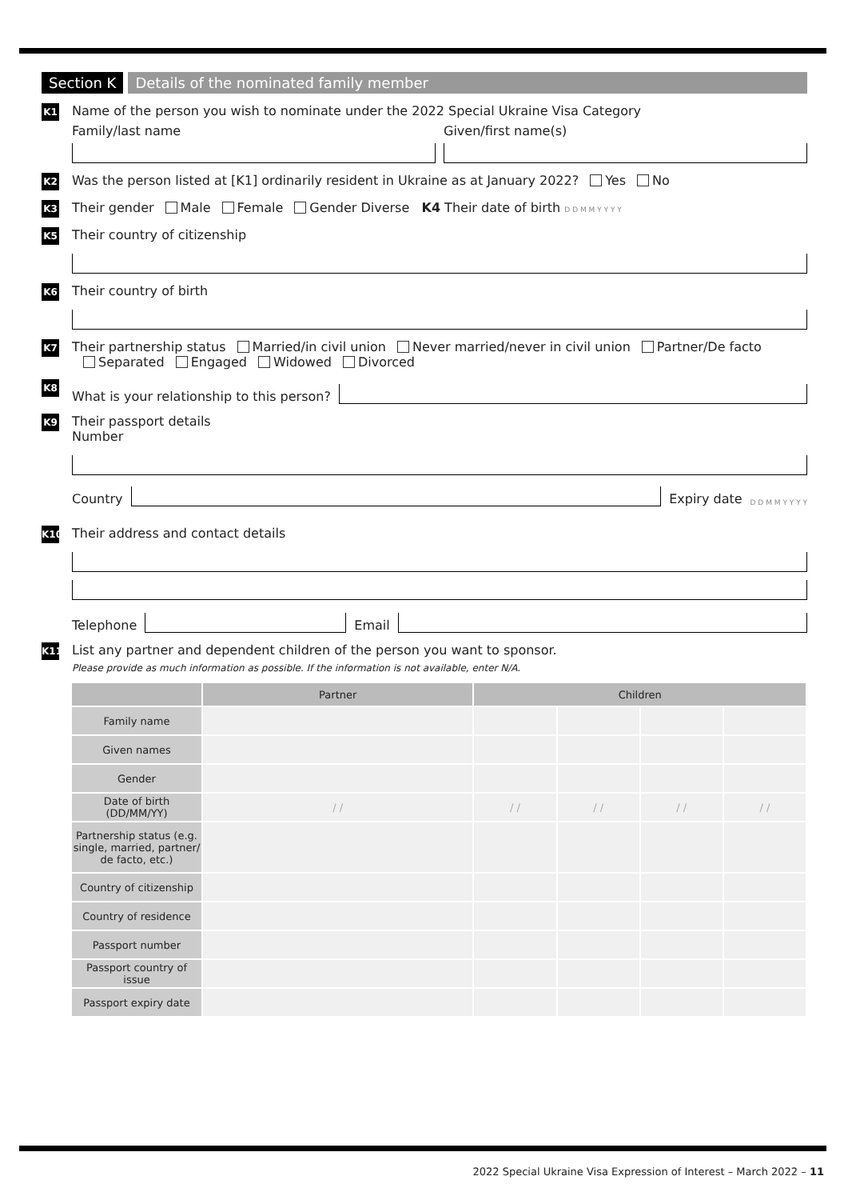Section K Details of the nominated family member
K1
Name of the person you wish to nominate under the 2022 Special Ukraine Visa Category
Family/last name
Given/first name(s)
K2
Was the person listed at [K1] ordinarily resident in Ukraine as at January 2022? Yes No
K3
Their gender Male Female Gender Diverse K4 Their date of birth D D M M Y Y Y Y
K5
Their country of citizenship
K6
Their country of birth
K7
Their partnership status Married/in civil union Never married/never in civil union Partner/De facto
Separated Engaged Widowed Divorced
K8
What is your relationship to this person?
K9
Their passport details
Number
Country
Expiry date D D M M Y Y Y Y
K10
Their address and contact details
Telephone
Email
K11
List any partner and dependent children of the person you want to sponsor.
Please provide as much information as possible. If the information is not available, enter N/A.
| | Partner | Children | | | |
| --- | --- | --- | --- | --- | --- |
| Family name | | | | | |
| Given names | | | | | |
| Gender | | | | | |
| Date of birth (DD/MM/YY) | / / | / / | / / | / / | / / |
| Partnership status (e.g. single, married, partner/ de facto, etc.) | | | | | |
| Country of citizenship | | | | | |
| Country of residence | | | | | |
| Passport number | | | | | |
| Passport country of issue | | | | | |
| Passport expiry date | | | | | |
2022 Special Ukraine Visa Expression of Interest – March 2022 – 11